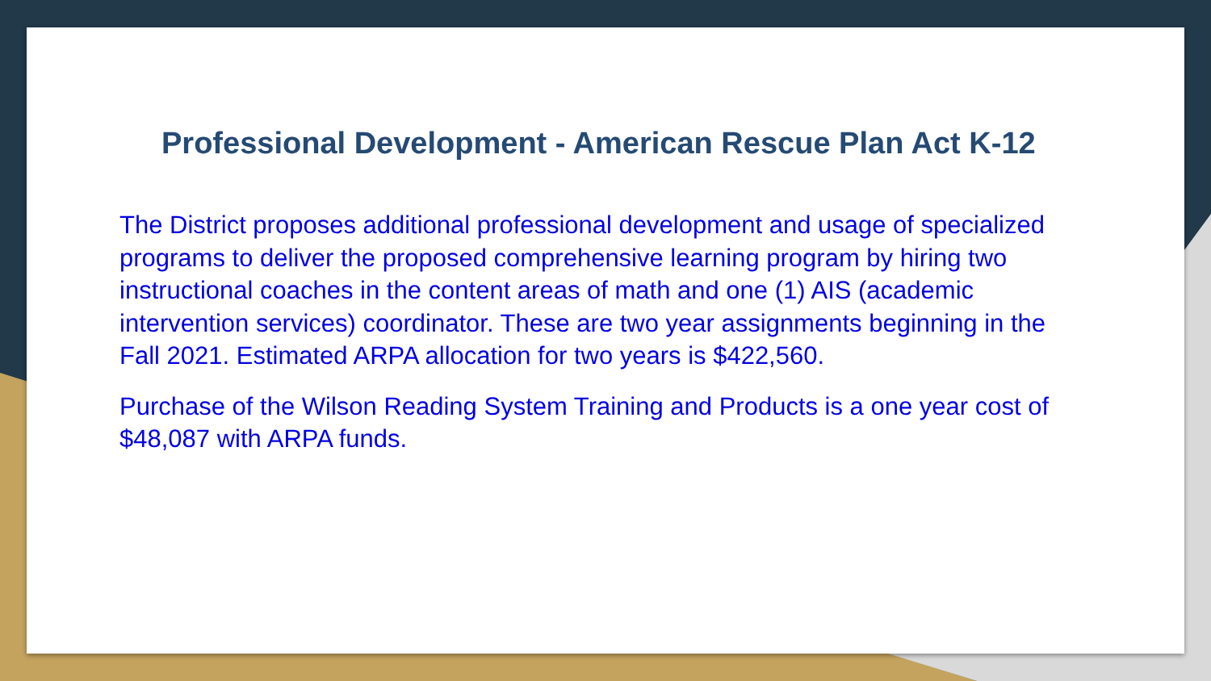Professional Development - American Rescue Plan Act K-12
The District proposes additional professional development and usage of specialized programs to deliver the proposed comprehensive learning program by hiring two instructional coaches in the content areas of math and one (1) AIS (academic intervention services) coordinator. These are two year assignments beginning in the Fall 2021. Estimated ARPA allocation for two years is $422,560.
Purchase of the Wilson Reading System Training and Products is a one year cost of $48,087 with ARPA funds.